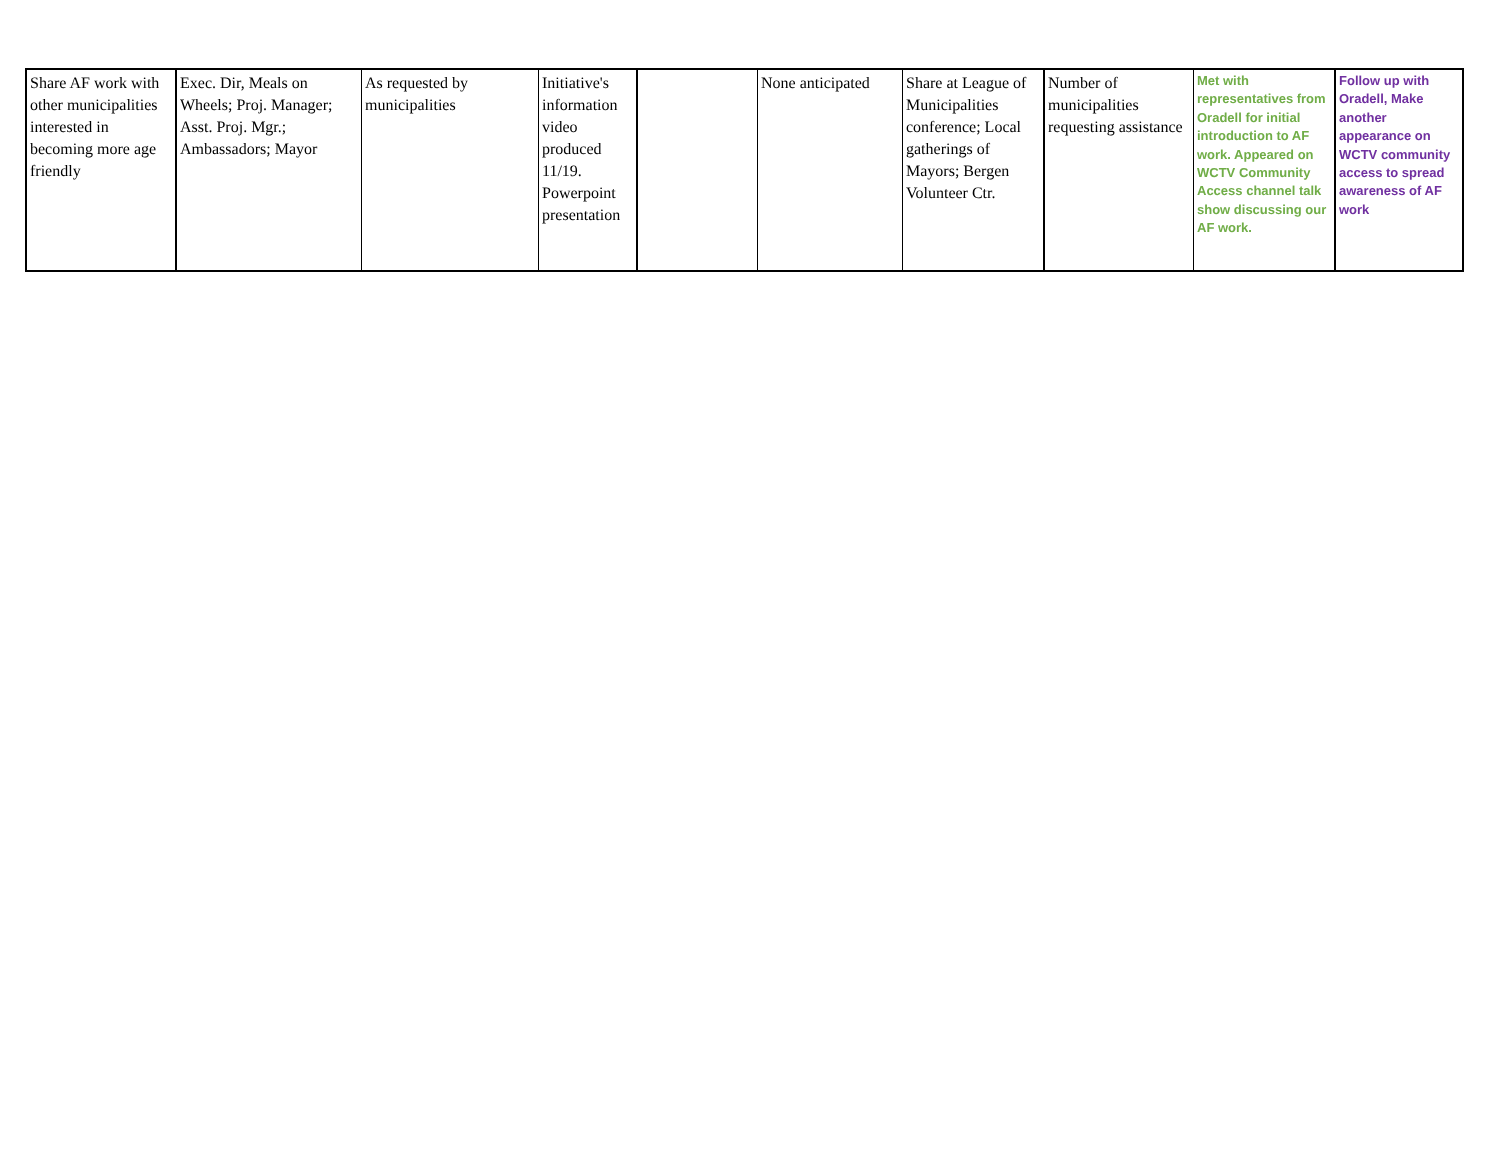| Share AF work with other municipalities interested in becoming more age friendly | Exec. Dir, Meals on Wheels; Proj. Manager; Asst. Proj. Mgr.; Ambassadors; Mayor | As requested by municipalities | Initiative's information video produced 11/19. Powerpoint presentation | | None anticipated | Share at League of Municipalities conference; Local gatherings of Mayors; Bergen Volunteer Ctr. | Number of municipalities requesting assistance | Met with representatives from Oradell for initial introduction to AF work. Appeared on WCTV Community Access channel talk show discussing our AF work. | Follow up with Oradell, Make another appearance on WCTV community access to spread awareness of AF work |